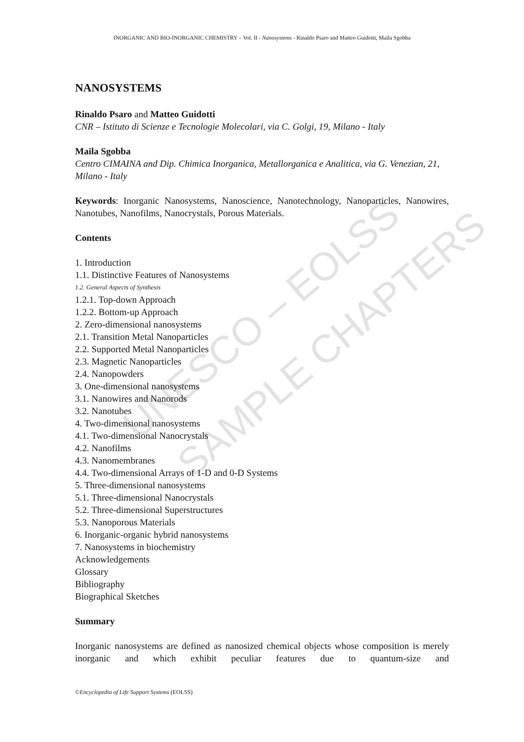UNESCO – EOLSS
SAMPLE CHAPTERS
INORGANIC AND BIO-INORGANIC CHEMISTRY – Vol. II - Nanosystems - Rinaldo Psaro and Matteo Guidotti, Maila Sgobba
NANOSYSTEMS
Rinaldo Psaro and Matteo Guidotti
CNR – Istituto di Scienze e Tecnologie Molecolari, via C. Golgi, 19, Milano - Italy
Maila Sgobba
Centro CIMAINA and Dip. Chimica Inorganica, Metallorganica e Analitica, via G. Venezian, 21, Milano - Italy
Keywords: Inorganic Nanosystems, Nanoscience, Nanotechnology, Nanoparticles, Nanowires, Nanotubes, Nanofilms, Nanocrystals, Porous Materials.
Contents
1. Introduction
1.1. Distinctive Features of Nanosystems
1.2. General Aspects of Synthesis
1.2.1. Top-down Approach
1.2.2. Bottom-up Approach
2. Zero-dimensional nanosystems
2.1. Transition Metal Nanoparticles
2.2. Supported Metal Nanoparticles
2.3. Magnetic Nanoparticles
2.4. Nanopowders
3. One-dimensional nanosystems
3.1. Nanowires and Nanorods
3.2. Nanotubes
4. Two-dimensional nanosystems
4.1. Two-dimensional Nanocrystals
4.2. Nanofilms
4.3. Nanomembranes
4.4. Two-dimensional Arrays of 1-D and 0-D Systems
5. Three-dimensional nanosystems
5.1. Three-dimensional Nanocrystals
5.2. Three-dimensional Superstructures
5.3. Nanoporous Materials
6. Inorganic-organic hybrid nanosystems
7. Nanosystems in biochemistry
Acknowledgements
Glossary
Bibliography
Biographical Sketches
Summary
Inorganic nanosystems are defined as nanosized chemical objects whose composition is merely inorganic and which exhibit peculiar features due to quantum-size and
©Encyclopedia of Life Support Systems (EOLSS)